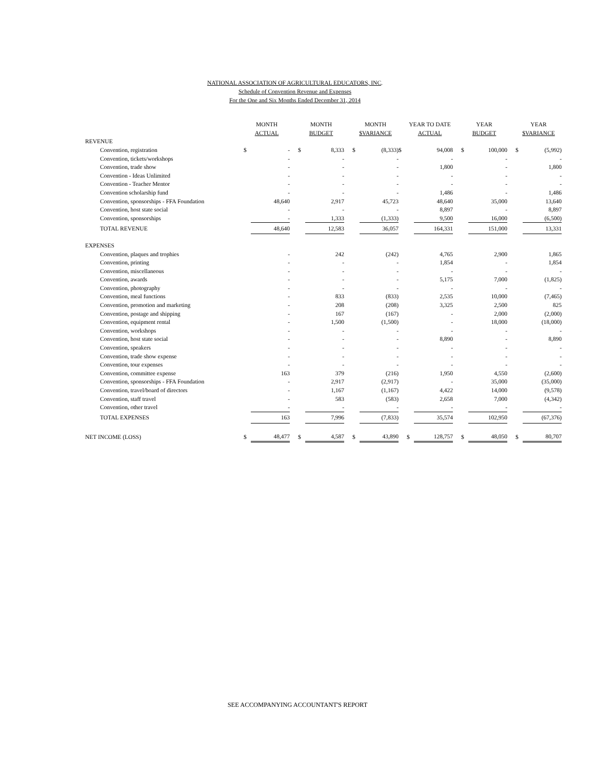NATIONAL ASSOCIATION OF AGRICULTURAL EDUCATORS, INC.
Schedule of Convention Revenue and Expenses
For the One and Six Months Ended December 31, 2014
| | MONTH | | | MONTH | | | MONTH | | | YEAR TO DATE | | | YEAR | | | YEAR | |
| --- | --- | --- | --- | --- | --- | --- | --- | --- | --- | --- | --- | --- | --- | --- | --- | --- | --- |
| | ACTUAL | | | BUDGET | | | $VARIANCE | | | ACTUAL | | | BUDGET | | | $VARIANCE | |
| REVENUE | | | | | | | | | | | | | | | | | |
| Convention, registration | $ | - | | $ | 8,333 | | $ | (8,333) | $ | | 94,008 | | $ | 100,000 | | $ | (5,992) |
| Convention, tickets/workshops | | - | | | - | | | - | | | - | | | - | | | - |
| Convention, trade show | | - | | | - | | | - | | | 1,800 | | | - | | | 1,800 |
| Convention - Ideas Unlimited | | - | | | - | | | - | | | - | | | - | | | - |
| Convention - Teacher Mentor | | - | | | - | | | - | | | - | | | - | | | - |
| Convention scholarship fund | | - | | | - | | | - | | | 1,486 | | | - | | | 1,486 |
| Convention, sponsorships - FFA Foundation | | 48,640 | | | 2,917 | | | 45,723 | | | 48,640 | | | 35,000 | | | 13,640 |
| Convention, host state social | | - | | | - | | | - | | | 8,897 | | | - | | | 8,897 |
| Convention, sponsorships | | - | | | 1,333 | | | (1,333) | | | 9,500 | | | 16,000 | | | (6,500) |
| TOTAL REVENUE | | 48,640 | | | 12,583 | | | 36,057 | | | 164,331 | | | 151,000 | | | 13,331 |
| EXPENSES | | | | | | | | | | | | | | | | | |
| Convention, plaques and trophies | | - | | | 242 | | | (242) | | | 4,765 | | | 2,900 | | | 1,865 |
| Convention, printing | | - | | | - | | | - | | | 1,854 | | | - | | | 1,854 |
| Convention, miscellaneous | | - | | | - | | | - | | | - | | | - | | | - |
| Convention, awards | | - | | | - | | | - | | | 5,175 | | | 7,000 | | | (1,825) |
| Convention, photography | | - | | | - | | | - | | | - | | | - | | | - |
| Convention, meal functions | | - | | | 833 | | | (833) | | | 2,535 | | | 10,000 | | | (7,465) |
| Convention, promotion and marketing | | - | | | 208 | | | (208) | | | 3,325 | | | 2,500 | | | 825 |
| Convention, postage and shipping | | - | | | 167 | | | (167) | | | - | | | 2,000 | | | (2,000) |
| Convention, equipment rental | | - | | | 1,500 | | | (1,500) | | | - | | | 18,000 | | | (18,000) |
| Convention, workshops | | - | | | - | | | - | | | - | | | - | | | - |
| Convention, host state social | | - | | | - | | | - | | | 8,890 | | | - | | | 8,890 |
| Convention, speakers | | - | | | - | | | - | | | - | | | - | | | - |
| Convention, trade show expense | | - | | | - | | | - | | | - | | | - | | | - |
| Convention, tour expenses | | - | | | - | | | - | | | - | | | - | | | - |
| Convention, committee expense | | 163 | | | 379 | | | (216) | | | 1,950 | | | 4,550 | | | (2,600) |
| Convention, sponsorships - FFA Foundation | | - | | | 2,917 | | | (2,917) | | | - | | | 35,000 | | | (35,000) |
| Convention, travel/board of directors | | - | | | 1,167 | | | (1,167) | | | 4,422 | | | 14,000 | | | (9,578) |
| Convention, staff travel | | - | | | 583 | | | (583) | | | 2,658 | | | 7,000 | | | (4,342) |
| Convention, other travel | | - | | | - | | | - | | | - | | | - | | | - |
| TOTAL EXPENSES | | 163 | | | 7,996 | | | (7,833) | | | 35,574 | | | 102,950 | | | (67,376) |
| NET INCOME (LOSS) | $ | 48,477 | | $ | 4,587 | | $ | 43,890 | | $ | 128,757 | | $ | 48,050 | | $ | 80,707 |
SEE ACCOMPANYING ACCOUNTANT'S REPORT